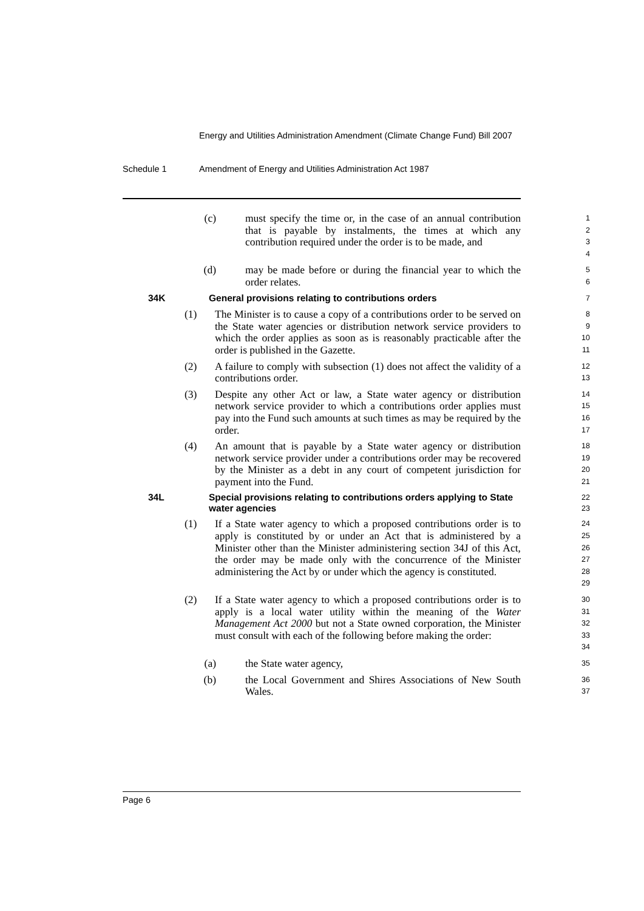Energy and Utilities Administration Amendment (Climate Change Fund) Bill 2007
Schedule 1 Amendment of Energy and Utilities Administration Act 1987
(c) must specify the time or, in the case of an annual contribution that is payable by instalments, the times at which any contribution required under the order is to be made, and
1
2
3
4
(d) may be made before or during the financial year to which the order relates.
5
6
34K General provisions relating to contributions orders
7
(1) The Minister is to cause a copy of a contributions order to be served on the State water agencies or distribution network service providers to which the order applies as soon as is reasonably practicable after the order is published in the Gazette.
8
9
10
11
(2) A failure to comply with subsection (1) does not affect the validity of a contributions order.
12
13
(3) Despite any other Act or law, a State water agency or distribution network service provider to which a contributions order applies must pay into the Fund such amounts at such times as may be required by the order.
14
15
16
17
(4) An amount that is payable by a State water agency or distribution network service provider under a contributions order may be recovered by the Minister as a debt in any court of competent jurisdiction for payment into the Fund.
18
19
20
21
34L Special provisions relating to contributions orders applying to State water agencies
22
23
(1) If a State water agency to which a proposed contributions order is to apply is constituted by or under an Act that is administered by a Minister other than the Minister administering section 34J of this Act, the order may be made only with the concurrence of the Minister administering the Act by or under which the agency is constituted.
24
25
26
27
28
29
(2) If a State water agency to which a proposed contributions order is to apply is a local water utility within the meaning of the Water Management Act 2000 but not a State owned corporation, the Minister must consult with each of the following before making the order:
30
31
32
33
34
(a) the State water agency,
35
(b) the Local Government and Shires Associations of New South Wales.
36
37
Page 6